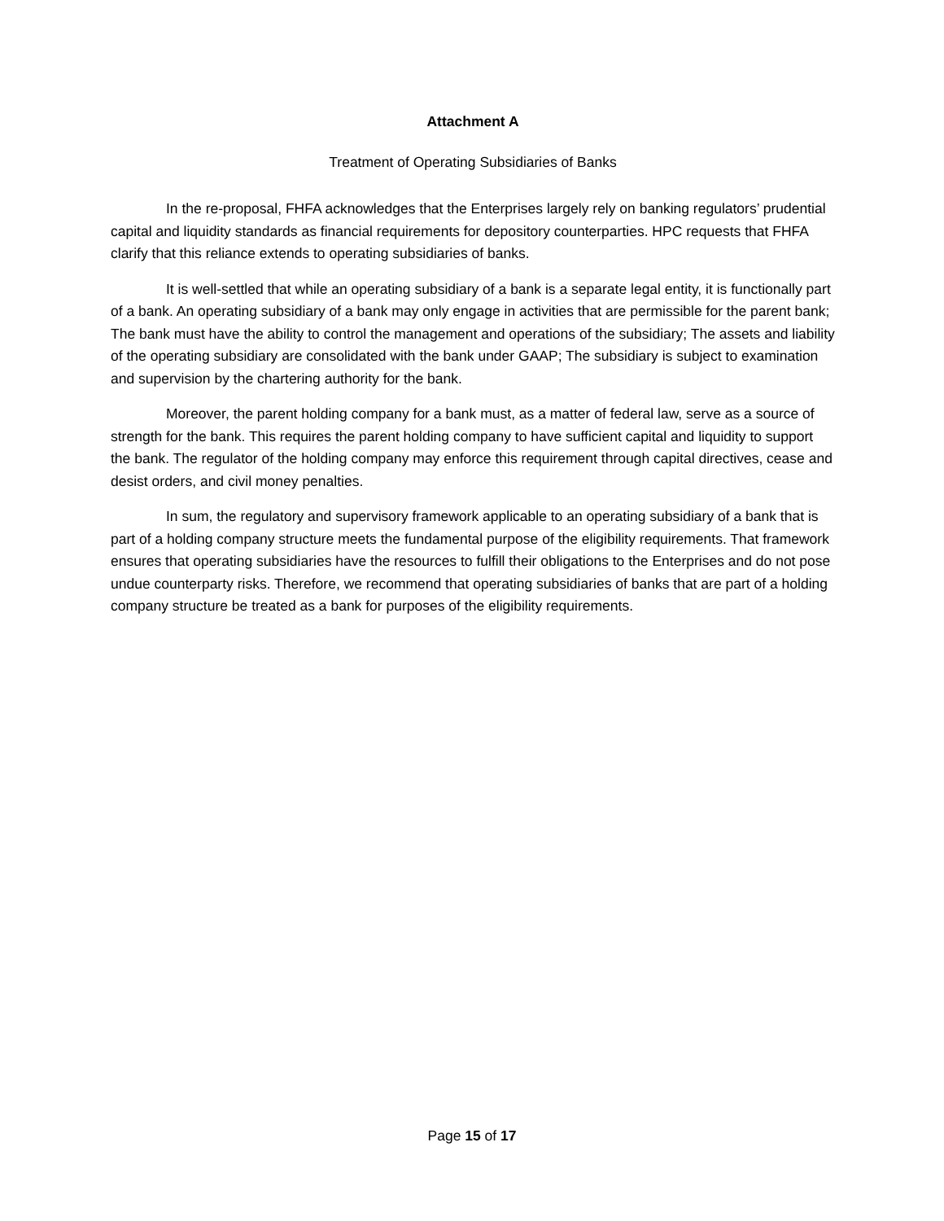Attachment A
Treatment of Operating Subsidiaries of Banks
In the re-proposal, FHFA acknowledges that the Enterprises largely rely on banking regulators’ prudential capital and liquidity standards as financial requirements for depository counterparties. HPC requests that FHFA clarify that this reliance extends to operating subsidiaries of banks.
It is well-settled that while an operating subsidiary of a bank is a separate legal entity, it is functionally part of a bank. An operating subsidiary of a bank may only engage in activities that are permissible for the parent bank; The bank must have the ability to control the management and operations of the subsidiary; The assets and liability of the operating subsidiary are consolidated with the bank under GAAP; The subsidiary is subject to examination and supervision by the chartering authority for the bank.
Moreover, the parent holding company for a bank must, as a matter of federal law, serve as a source of strength for the bank. This requires the parent holding company to have sufficient capital and liquidity to support the bank. The regulator of the holding company may enforce this requirement through capital directives, cease and desist orders, and civil money penalties.
In sum, the regulatory and supervisory framework applicable to an operating subsidiary of a bank that is part of a holding company structure meets the fundamental purpose of the eligibility requirements. That framework ensures that operating subsidiaries have the resources to fulfill their obligations to the Enterprises and do not pose undue counterparty risks. Therefore, we recommend that operating subsidiaries of banks that are part of a holding company structure be treated as a bank for purposes of the eligibility requirements.
Page 15 of 17